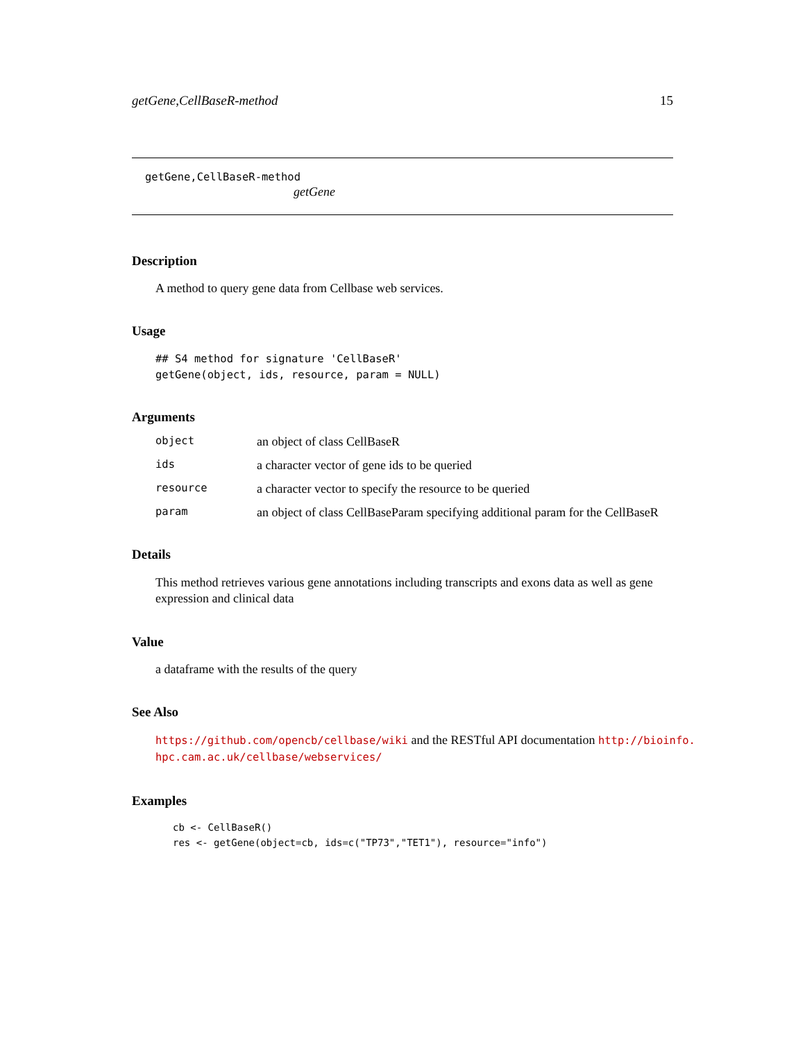getGene,CellBaseR-method 15
getGene,CellBaseR-method
getGene
Description
A method to query gene data from Cellbase web services.
Usage
## S4 method for signature 'CellBaseR'
getGene(object, ids, resource, param = NULL)
Arguments
| object | an object of class CellBaseR |
| ids | a character vector of gene ids to be queried |
| resource | a character vector to specify the resource to be queried |
| param | an object of class CellBaseParam specifying additional param for the CellBaseR |
Details
This method retrieves various gene annotations including transcripts and exons data as well as gene expression and clinical data
Value
a dataframe with the results of the query
See Also
https://github.com/opencb/cellbase/wiki and the RESTful API documentation http://bioinfo.
hpc.cam.ac.uk/cellbase/webservices/
Examples
cb <- CellBaseR()
res <- getGene(object=cb, ids=c("TP73","TET1"), resource="info")